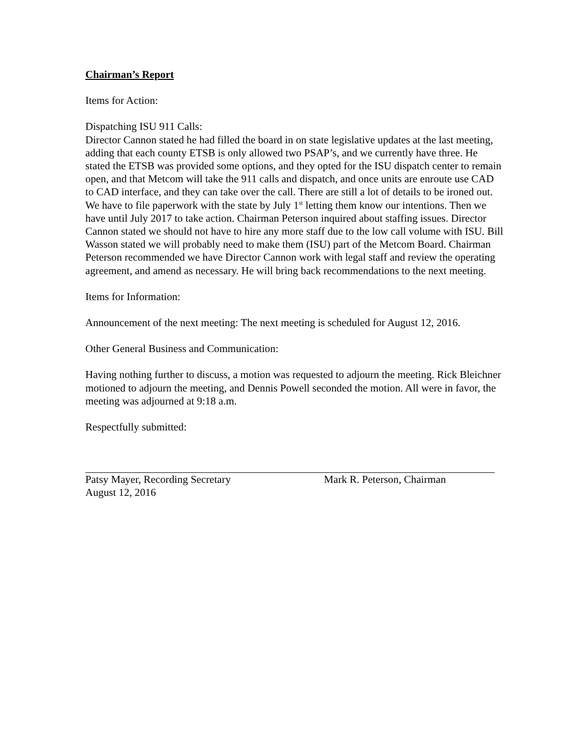Chairman’s Report
Items for Action:
Dispatching ISU 911 Calls:
Director Cannon stated he had filled the board in on state legislative updates at the last meeting, adding that each county ETSB is only allowed two PSAP’s, and we currently have three. He stated the ETSB was provided some options, and they opted for the ISU dispatch center to remain open, and that Metcom will take the 911 calls and dispatch, and once units are enroute use CAD to CAD interface, and they can take over the call. There are still a lot of details to be ironed out. We have to file paperwork with the state by July 1<sup>st</sup> letting them know our intentions. Then we have until July 2017 to take action. Chairman Peterson inquired about staffing issues. Director Cannon stated we should not have to hire any more staff due to the low call volume with ISU. Bill Wasson stated we will probably need to make them (ISU) part of the Metcom Board. Chairman Peterson recommended we have Director Cannon work with legal staff and review the operating agreement, and amend as necessary. He will bring back recommendations to the next meeting.
Items for Information:
Announcement of the next meeting: The next meeting is scheduled for August 12, 2016.
Other General Business and Communication:
Having nothing further to discuss, a motion was requested to adjourn the meeting. Rick Bleichner motioned to adjourn the meeting, and Dennis Powell seconded the motion. All were in favor, the meeting was adjourned at 9:18 a.m.
Respectfully submitted:
Patsy Mayer, Recording Secretary
August 12, 2016
Mark R. Peterson, Chairman